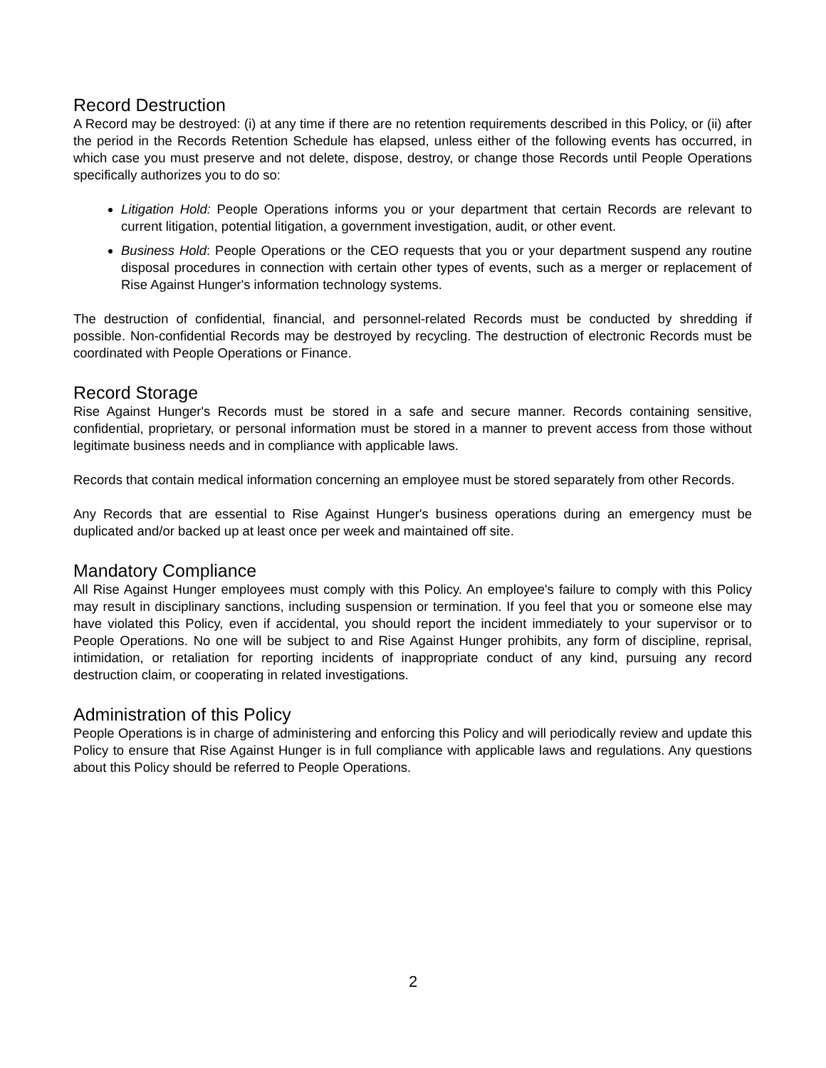Record Destruction
A Record may be destroyed: (i) at any time if there are no retention requirements described in this Policy, or (ii) after the period in the Records Retention Schedule has elapsed, unless either of the following events has occurred, in which case you must preserve and not delete, dispose, destroy, or change those Records until People Operations specifically authorizes you to do so:
Litigation Hold: People Operations informs you or your department that certain Records are relevant to current litigation, potential litigation, a government investigation, audit, or other event.
Business Hold: People Operations or the CEO requests that you or your department suspend any routine disposal procedures in connection with certain other types of events, such as a merger or replacement of Rise Against Hunger's information technology systems.
The destruction of confidential, financial, and personnel-related Records must be conducted by shredding if possible. Non-confidential Records may be destroyed by recycling. The destruction of electronic Records must be coordinated with People Operations or Finance.
Record Storage
Rise Against Hunger's Records must be stored in a safe and secure manner. Records containing sensitive, confidential, proprietary, or personal information must be stored in a manner to prevent access from those without legitimate business needs and in compliance with applicable laws.
Records that contain medical information concerning an employee must be stored separately from other Records.
Any Records that are essential to Rise Against Hunger's business operations during an emergency must be duplicated and/or backed up at least once per week and maintained off site.
Mandatory Compliance
All Rise Against Hunger employees must comply with this Policy. An employee's failure to comply with this Policy may result in disciplinary sanctions, including suspension or termination. If you feel that you or someone else may have violated this Policy, even if accidental, you should report the incident immediately to your supervisor or to People Operations. No one will be subject to and Rise Against Hunger prohibits, any form of discipline, reprisal, intimidation, or retaliation for reporting incidents of inappropriate conduct of any kind, pursuing any record destruction claim, or cooperating in related investigations.
Administration of this Policy
People Operations is in charge of administering and enforcing this Policy and will periodically review and update this Policy to ensure that Rise Against Hunger is in full compliance with applicable laws and regulations. Any questions about this Policy should be referred to People Operations.
2